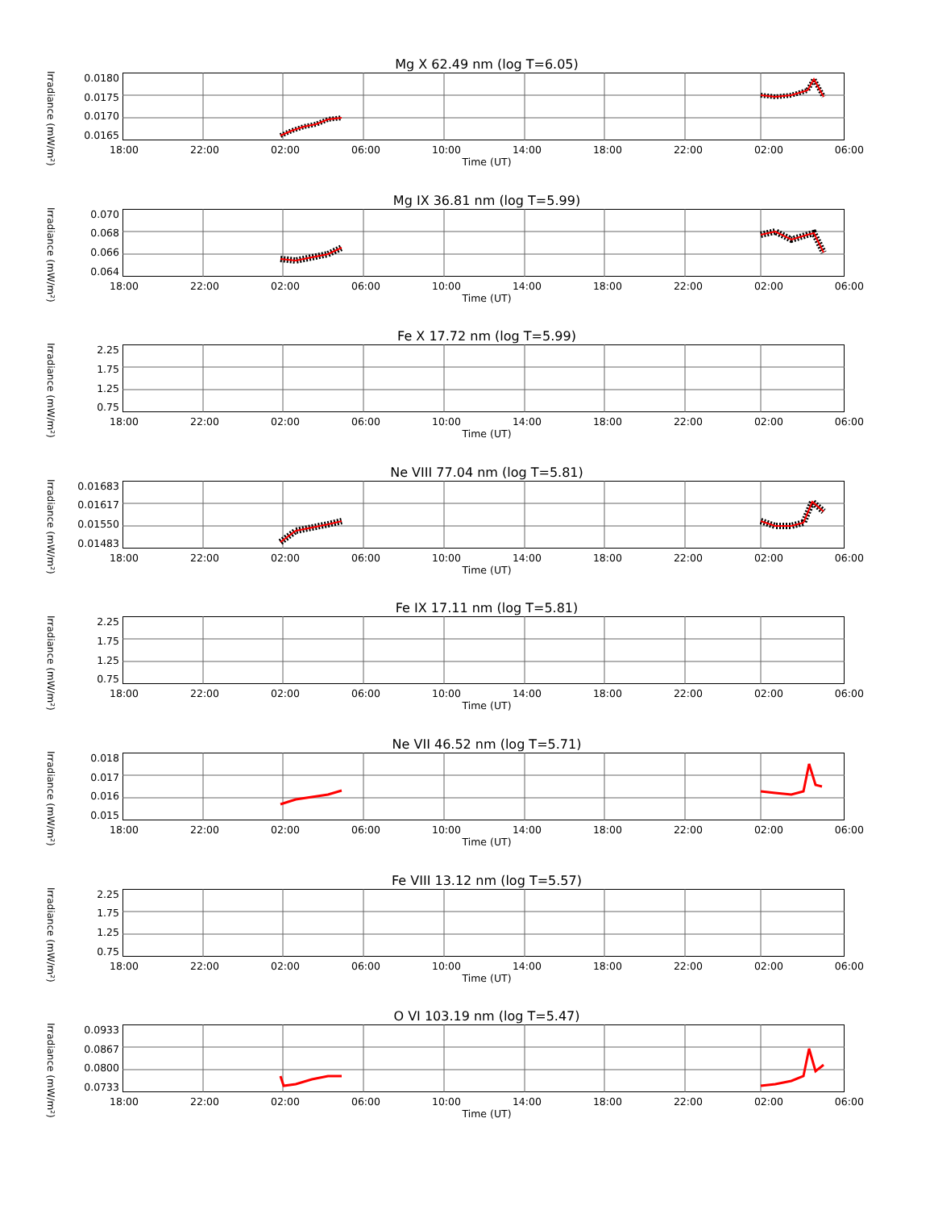Mg X 62.49 nm (log T=6.05)
Irradiance (mW/m²)
0.0180
0.0175
0.0170
0.0165
18:00 22:00 02:00 06:00 10:00 14:00 18:00 22:00 02:00 06:00
Time (UT)
Mg IX 36.81 nm (log T=5.99)
Irradiance (mW/m²)
0.070
0.068
0.066
0.064
18:00 22:00 02:00 06:00 10:00 14:00 18:00 22:00 02:00 06:00
Time (UT)
Fe X 17.72 nm (log T=5.99)
Irradiance (mW/m²)
2.25
1.75
1.25
0.75
18:00 22:00 02:00 06:00 10:00 14:00 18:00 22:00 02:00 06:00
Time (UT)
Ne VIII 77.04 nm (log T=5.81)
Irradiance (mW/m²)
0.01683
0.01617
0.01550
0.01483
18:00 22:00 02:00 06:00 10:00 14:00 18:00 22:00 02:00 06:00
Time (UT)
Fe IX 17.11 nm (log T=5.81)
Irradiance (mW/m²)
2.25
1.75
1.25
0.75
18:00 22:00 02:00 06:00 10:00 14:00 18:00 22:00 02:00 06:00
Time (UT)
Ne VII 46.52 nm (log T=5.71)
Irradiance (mW/m²)
0.018
0.017
0.016
0.015
18:00 22:00 02:00 06:00 10:00 14:00 18:00 22:00 02:00 06:00
Time (UT)
Fe VIII 13.12 nm (log T=5.57)
Irradiance (mW/m²)
2.25
1.75
1.25
0.75
18:00 22:00 02:00 06:00 10:00 14:00 18:00 22:00 02:00 06:00
Time (UT)
O VI 103.19 nm (log T=5.47)
Irradiance (mW/m²)
0.0933
0.0867
0.0800
0.0733
18:00 22:00 02:00 06:00 10:00 14:00 18:00 22:00 02:00 06:00
Time (UT)